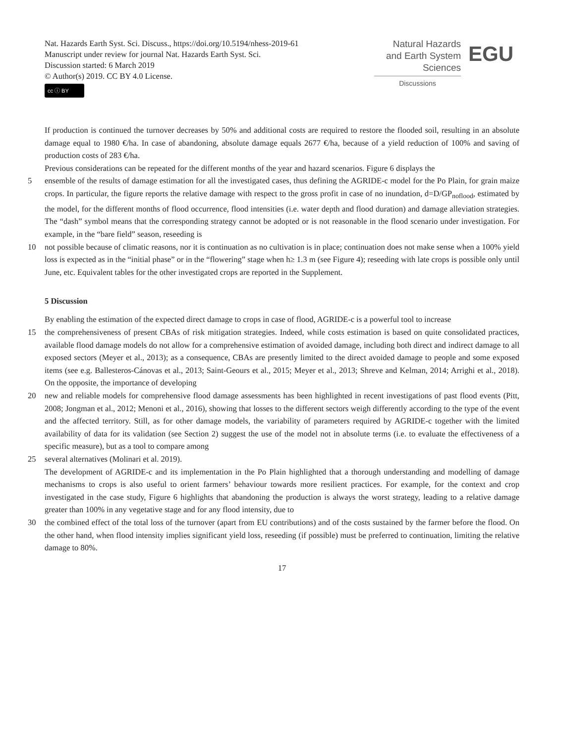Nat. Hazards Earth Syst. Sci. Discuss., https://doi.org/10.5194/nhess-2019-61
Manuscript under review for journal Nat. Hazards Earth Syst. Sci.
Discussion started: 6 March 2019
© Author(s) 2019. CC BY 4.0 License.
cc ⓘ BY
Natural Hazards
and Earth System
Sciences
Discussions
EGU
If production is continued the turnover decreases by 50% and additional costs are required to restore the flooded soil, resulting in an absolute damage equal to 1980 €/ha. In case of abandoning, absolute damage equals 2677 €/ha, because of a yield reduction of 100% and saving of production costs of 283 €/ha.
Previous considerations can be repeated for the different months of the year and hazard scenarios. Figure 6 displays the
5 ensemble of the results of damage estimation for all the investigated cases, thus defining the AGRIDE-c model for the Po Plain, for grain maize crops. In particular, the figure reports the relative damage with respect to the gross profit in case of no inundation, d=D/GP<sub>noflood</sub>, estimated by the model, for the different months of flood occurrence, flood intensities (i.e. water depth and flood duration) and damage alleviation strategies. The “dash” symbol means that the corresponding strategy cannot be adopted or is not reasonable in the flood scenario under investigation. For example, in the “bare field” season, reseeding is
10 not possible because of climatic reasons, nor it is continuation as no cultivation is in place; continuation does not make sense when a 100% yield loss is expected as in the “initial phase” or in the “flowering” stage when h≥ 1.3 m (see Figure 4); reseeding with late crops is possible only until June, etc. Equivalent tables for the other investigated crops are reported in the Supplement.
5 Discussion
By enabling the estimation of the expected direct damage to crops in case of flood, AGRIDE-c is a powerful tool to increase
15 the comprehensiveness of present CBAs of risk mitigation strategies. Indeed, while costs estimation is based on quite consolidated practices, available flood damage models do not allow for a comprehensive estimation of avoided damage, including both direct and indirect damage to all exposed sectors (Meyer et al., 2013); as a consequence, CBAs are presently limited to the direct avoided damage to people and some exposed items (see e.g. Ballesteros-Cánovas et al., 2013; Saint-Geours et al., 2015; Meyer et al., 2013; Shreve and Kelman, 2014; Arrighi et al., 2018). On the opposite, the importance of developing
20 new and reliable models for comprehensive flood damage assessments has been highlighted in recent investigations of past flood events (Pitt, 2008; Jongman et al., 2012; Menoni et al., 2016), showing that losses to the different sectors weigh differently according to the type of the event and the affected territory. Still, as for other damage models, the variability of parameters required by AGRIDE-c together with the limited availability of data for its validation (see Section 2) suggest the use of the model not in absolute terms (i.e. to evaluate the effectiveness of a specific measure), but as a tool to compare among
25 several alternatives (Molinari et al. 2019).
The development of AGRIDE-c and its implementation in the Po Plain highlighted that a thorough understanding and modelling of damage mechanisms to crops is also useful to orient farmers’ behaviour towards more resilient practices. For example, for the context and crop investigated in the case study, Figure 6 highlights that abandoning the production is always the worst strategy, leading to a relative damage greater than 100% in any vegetative stage and for any flood intensity, due to
30 the combined effect of the total loss of the turnover (apart from EU contributions) and of the costs sustained by the farmer before the flood. On the other hand, when flood intensity implies significant yield loss, reseeding (if possible) must be preferred to continuation, limiting the relative damage to 80%.
17